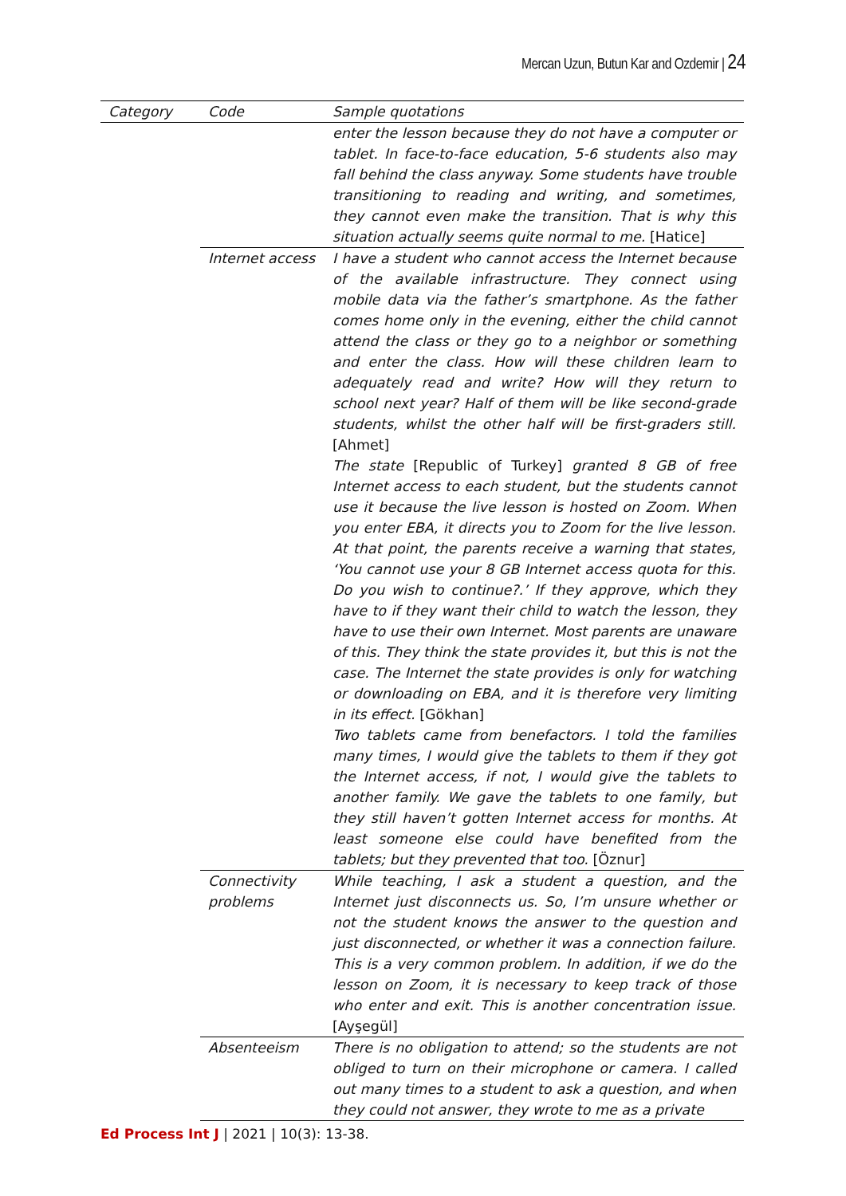Mercan Uzun, Butun Kar and Ozdemir | 24
| Category | Code | Sample quotations |
| --- | --- | --- |
| | | enter the lesson because they do not have a computer or tablet. In face-to-face education, 5-6 students also may fall behind the class anyway. Some students have trouble transitioning to reading and writing, and sometimes, they cannot even make the transition. That is why this situation actually seems quite normal to me. [Hatice] |
| | Internet access | I have a student who cannot access the Internet because of the available infrastructure. They connect using mobile data via the father’s smartphone. As the father comes home only in the evening, either the child cannot attend the class or they go to a neighbor or something and enter the class. How will these children learn to adequately read and write? How will they return to school next year? Half of them will be like second-grade students, whilst the other half will be first-graders still. [Ahmet] The state [Republic of Turkey] granted 8 GB of free Internet access to each student, but the students cannot use it because the live lesson is hosted on Zoom. When you enter EBA, it directs you to Zoom for the live lesson. At that point, the parents receive a warning that states, ‘You cannot use your 8 GB Internet access quota for this. Do you wish to continue?.’ If they approve, which they have to if they want their child to watch the lesson, they have to use their own Internet. Most parents are unaware of this. They think the state provides it, but this is not the case. The Internet the state provides is only for watching or downloading on EBA, and it is therefore very limiting in its effect. [Gökhan] Two tablets came from benefactors. I told the families many times, I would give the tablets to them if they got the Internet access, if not, I would give the tablets to another family. We gave the tablets to one family, but they still haven’t gotten Internet access for months. At least someone else could have benefited from the tablets; but they prevented that too. [Öznur] |
| | Connectivity problems | While teaching, I ask a student a question, and the Internet just disconnects us. So, I’m unsure whether or not the student knows the answer to the question and just disconnected, or whether it was a connection failure. This is a very common problem. In addition, if we do the lesson on Zoom, it is necessary to keep track of those who enter and exit. This is another concentration issue. [Ayşegül] |
| | Absenteeism | There is no obligation to attend; so the students are not obliged to turn on their microphone or camera. I called out many times to a student to ask a question, and when they could not answer, they wrote to me as a private |
Ed Process Int J | 2021 | 10(3): 13-38.